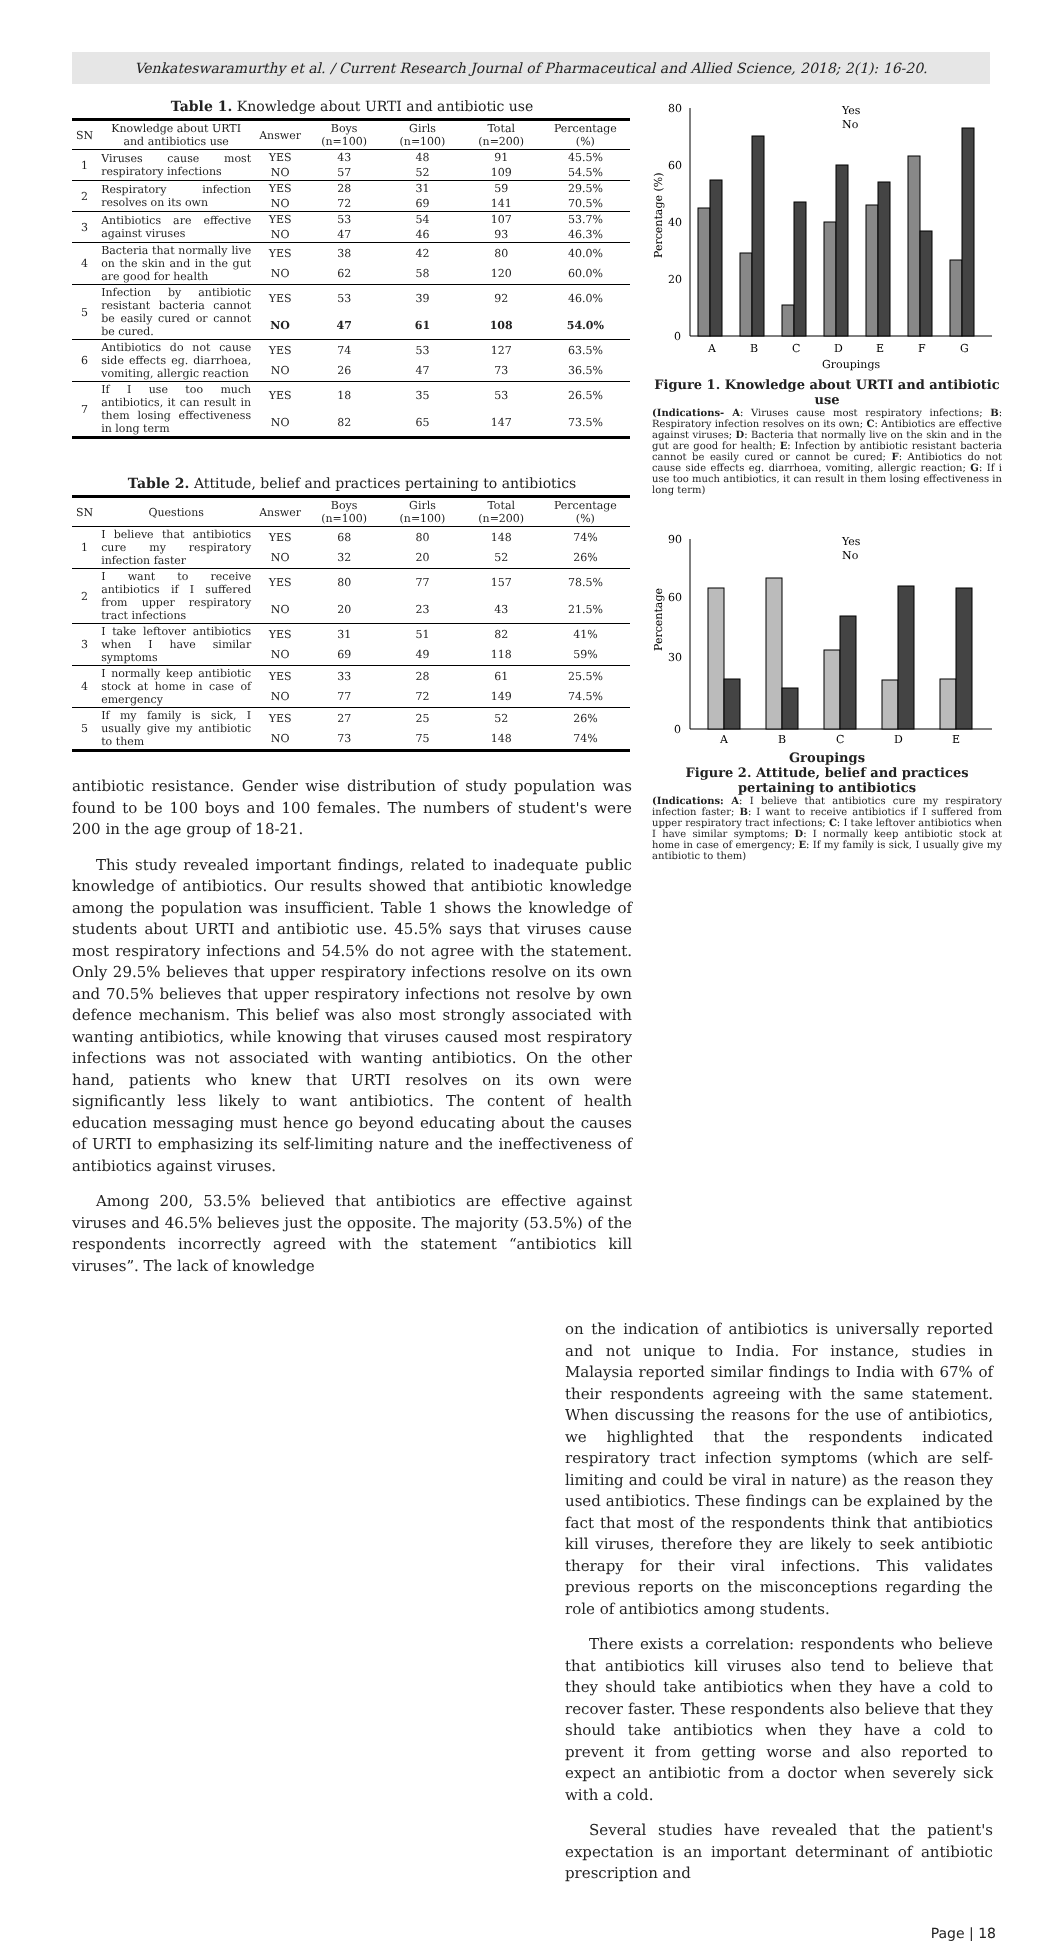Venkateswaramurthy et al. / Current Research Journal of Pharmaceutical and Allied Science, 2018; 2(1): 16-20.
Table 1. Knowledge about URTI and antibiotic use
| SN | Knowledge about URTI and antibiotics use | Answer | Boys (n=100) | Girls (n=100) | Total (n=200) | Percentage (%) |
| --- | --- | --- | --- | --- | --- | --- |
| 1 | Viruses cause most respiratory infections | YES | 43 | 48 | 91 | 45.5% |
| | | NO | 57 | 52 | 109 | 54.5% |
| 2 | Respiratory infection resolves on its own | YES | 28 | 31 | 59 | 29.5% |
| | | NO | 72 | 69 | 141 | 70.5% |
| 3 | Antibiotics are effective against viruses | YES | 53 | 54 | 107 | 53.7% |
| | | NO | 47 | 46 | 93 | 46.3% |
| 4 | Bacteria that normally live on the skin and in the gut are good for health | YES | 38 | 42 | 80 | 40.0% |
| | | NO | 62 | 58 | 120 | 60.0% |
| 5 | Infection by antibiotic resistant bacteria cannot be easily cured or cannot be cured. | YES | 53 | 39 | 92 | 46.0% |
| | | NO | 47 | 61 | 108 | 54.0% |
| 6 | Antibiotics do not cause side effects eg. diarrhoea, vomiting, allergic reaction | YES | 74 | 53 | 127 | 63.5% |
| | | NO | 26 | 47 | 73 | 36.5% |
| 7 | If I use too much antibiotics, it can result in them losing effectiveness in long term | YES | 18 | 35 | 53 | 26.5% |
| | | NO | 82 | 65 | 147 | 73.5% |
Table 2. Attitude, belief and practices pertaining to antibiotics
| SN | Questions | Answer | Boys (n=100) | Girls (n=100) | Total (n=200) | Percentage (%) |
| --- | --- | --- | --- | --- | --- | --- |
| 1 | I believe that antibiotics cure my respiratory infection faster | YES | 68 | 80 | 148 | 74% |
| | | NO | 32 | 20 | 52 | 26% |
| 2 | I want to receive antibiotics if I suffered from upper respiratory tract infections | YES | 80 | 77 | 157 | 78.5% |
| | | NO | 20 | 23 | 43 | 21.5% |
| 3 | I take leftover antibiotics when I have similar symptoms | YES | 31 | 51 | 82 | 41% |
| | | NO | 69 | 49 | 118 | 59% |
| 4 | I normally keep antibiotic stock at home in case of emergency | YES | 33 | 28 | 61 | 25.5% |
| | | NO | 77 | 72 | 149 | 74.5% |
| 5 | If my family is sick, I usually give my antibiotic to them | YES | 27 | 25 | 52 | 26% |
| | | NO | 73 | 75 | 148 | 74% |
antibiotic resistance. Gender wise distribution of study population was found to be 100 boys and 100 females. The numbers of student's were 200 in the age group of 18-21.
This study revealed important findings, related to inadequate public knowledge of antibiotics. Our results showed that antibiotic knowledge among the population was insufficient. Table 1 shows the knowledge of students about URTI and antibiotic use. 45.5% says that viruses cause most respiratory infections and 54.5% do not agree with the statement. Only 29.5% believes that upper respiratory infections resolve on its own and 70.5% believes that upper respiratory infections not resolve by own defence mechanism. This belief was also most strongly associated with wanting antibiotics, while knowing that viruses caused most respiratory infections was not associated with wanting antibiotics. On the other hand, patients who knew that URTI resolves on its own were significantly less likely to want antibiotics. The content of health education messaging must hence go beyond educating about the causes of URTI to emphasizing its self-limiting nature and the ineffectiveness of antibiotics against viruses.
Among 200, 53.5% believed that antibiotics are effective against viruses and 46.5% believes just the opposite. The majority (53.5%) of the respondents incorrectly agreed with the statement “antibiotics kill viruses”. The lack of knowledge
Percentage (%)
80
60
40
20
0
Yes
No
A
B
C
D
E
F
G
Groupings
Figure 1. Knowledge about URTI and antibiotic use
(Indications- A: Viruses cause most respiratory infections; B: Respiratory infection resolves on its own; C: Antibiotics are effective against viruses; D: Bacteria that normally live on the skin and in the gut are good for health; E: Infection by antibiotic resistant bacteria cannot be easily cured or cannot be cured; F: Antibiotics do not cause side effects eg. diarrhoea, vomiting, allergic reaction; G: If i use too much antibiotics, it can result in them losing effectiveness in long term)
Percentage
90
60
30
0
Yes
No
A
B
C
D
E
Groupings
Figure 2. Attitude, belief and practices pertaining to antibiotics
(Indications: A: I believe that antibiotics cure my respiratory infection faster; B: I want to receive antibiotics if I suffered from upper respiratory tract infections; C: I take leftover antibiotics when I have similar symptoms; D: I normally keep antibiotic stock at home in case of emergency; E: If my family is sick, I usually give my antibiotic to them)
on the indication of antibiotics is universally reported and not unique to India. For instance, studies in Malaysia reported similar findings to India with 67% of their respondents agreeing with the same statement. When discussing the reasons for the use of antibiotics, we highlighted that the respondents indicated respiratory tract infection symptoms (which are self-limiting and could be viral in nature) as the reason they used antibiotics. These findings can be explained by the fact that most of the respondents think that antibiotics kill viruses, therefore they are likely to seek antibiotic therapy for their viral infections. This validates previous reports on the misconceptions regarding the role of antibiotics among students.
There exists a correlation: respondents who believe that antibiotics kill viruses also tend to believe that they should take antibiotics when they have a cold to recover faster. These respondents also believe that they should take antibiotics when they have a cold to prevent it from getting worse and also reported to expect an antibiotic from a doctor when severely sick with a cold.
Several studies have revealed that the patient's expectation is an important determinant of antibiotic prescription and
Page | 18